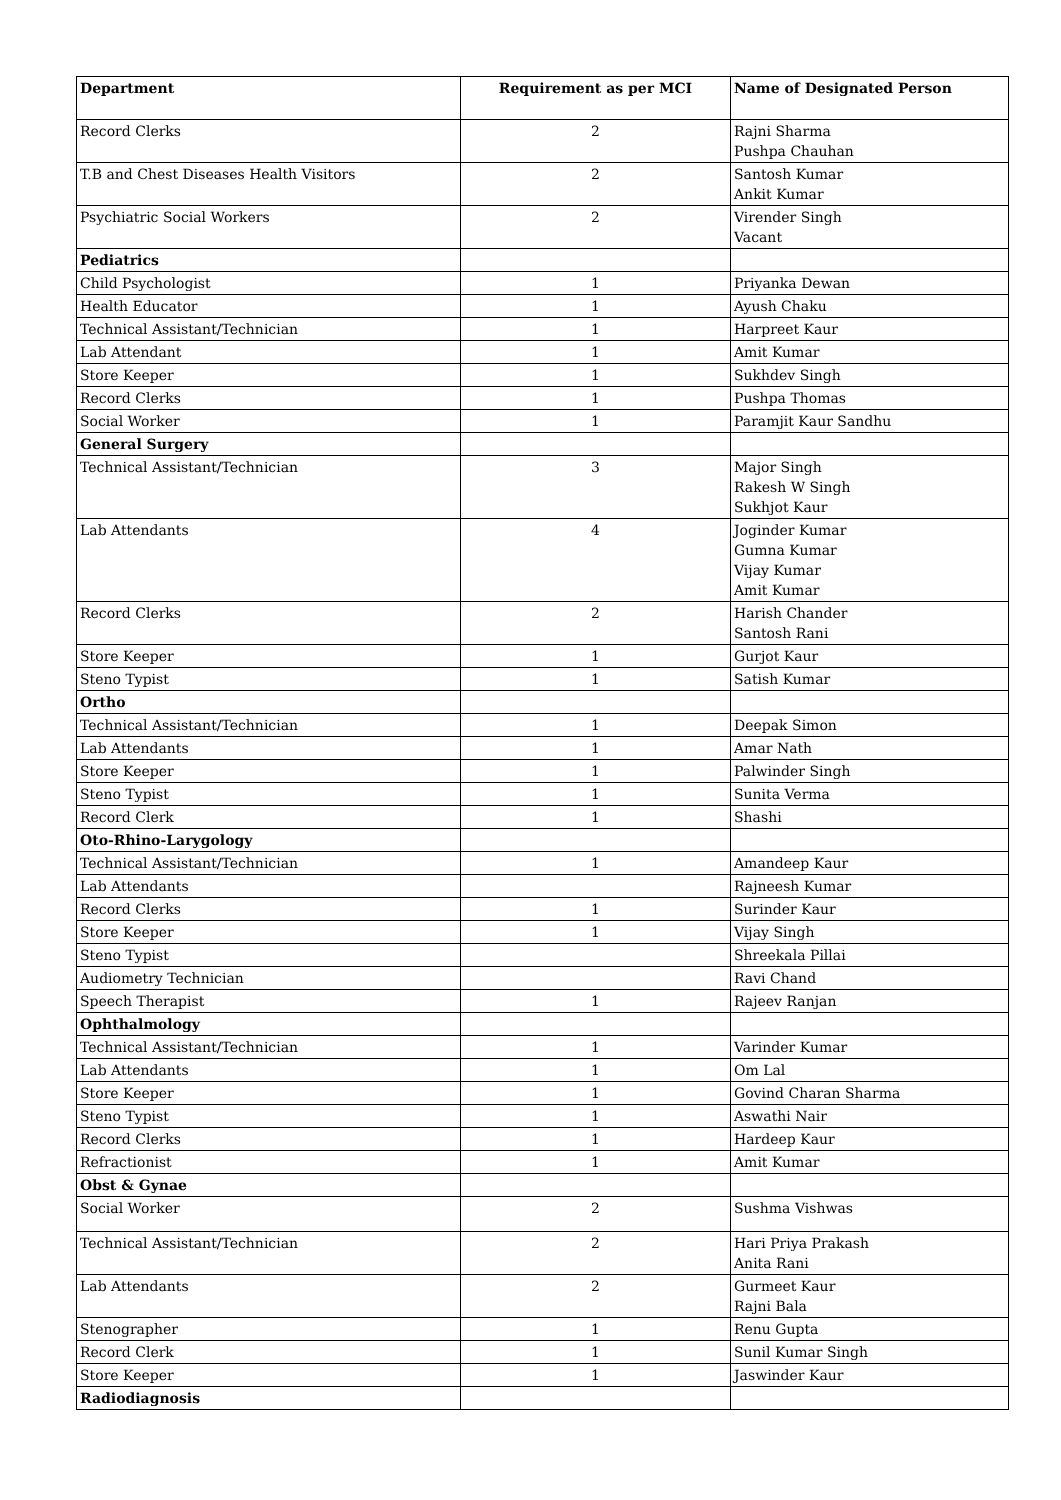| Department | Requirement as per MCI | Name of Designated Person |
| --- | --- | --- |
| Record Clerks | 2 | Rajni Sharma Pushpa Chauhan |
| T.B and Chest Diseases Health Visitors | 2 | Santosh Kumar Ankit Kumar |
| Psychiatric Social Workers | 2 | Virender Singh Vacant |
| Pediatrics | | |
| Child Psychologist | 1 | Priyanka Dewan |
| Health Educator | 1 | Ayush Chaku |
| Technical Assistant/Technician | 1 | Harpreet Kaur |
| Lab Attendant | 1 | Amit Kumar |
| Store Keeper | 1 | Sukhdev Singh |
| Record Clerks | 1 | Pushpa Thomas |
| Social Worker | 1 | Paramjit Kaur Sandhu |
| General Surgery | | |
| Technical Assistant/Technician | 3 | Major Singh Rakesh W Singh Sukhjot Kaur |
| Lab Attendants | 4 | Joginder Kumar Gumna Kumar Vijay Kumar Amit Kumar |
| Record Clerks | 2 | Harish Chander Santosh Rani |
| Store Keeper | 1 | Gurjot Kaur |
| Steno Typist | 1 | Satish Kumar |
| Ortho | | |
| Technical Assistant/Technician | 1 | Deepak Simon |
| Lab Attendants | 1 | Amar Nath |
| Store Keeper | 1 | Palwinder Singh |
| Steno Typist | 1 | Sunita Verma |
| Record Clerk | 1 | Shashi |
| Oto-Rhino-Larygology | | |
| Technical Assistant/Technician | 1 | Amandeep Kaur |
| Lab Attendants | | Rajneesh Kumar |
| Record Clerks | 1 | Surinder Kaur |
| Store Keeper | 1 | Vijay Singh |
| Steno Typist | | Shreekala Pillai |
| Audiometry Technician | | Ravi Chand |
| Speech Therapist | 1 | Rajeev Ranjan |
| Ophthalmology | | |
| Technical Assistant/Technician | 1 | Varinder Kumar |
| Lab Attendants | 1 | Om Lal |
| Store Keeper | 1 | Govind Charan Sharma |
| Steno Typist | 1 | Aswathi Nair |
| Record Clerks | 1 | Hardeep Kaur |
| Refractionist | 1 | Amit Kumar |
| Obst & Gynae | | |
| Social Worker | 2 | Sushma Vishwas |
| Technical Assistant/Technician | 2 | Hari Priya Prakash Anita Rani |
| Lab Attendants | 2 | Gurmeet Kaur Rajni Bala |
| Stenographer | 1 | Renu Gupta |
| Record Clerk | 1 | Sunil Kumar Singh |
| Store Keeper | 1 | Jaswinder Kaur |
| Radiodiagnosis | | |